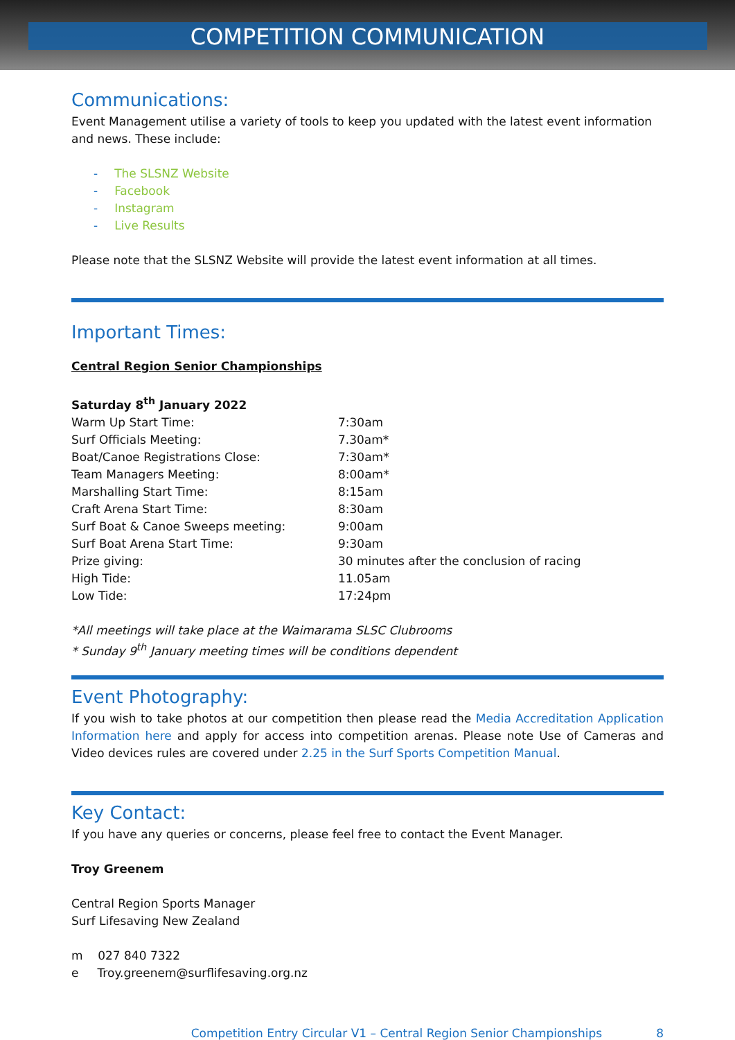COMPETITION COMMUNICATION
Communications:
Event Management utilise a variety of tools to keep you updated with the latest event information and news. These include:
- The SLSNZ Website
- Facebook
- Instagram
- Live Results
Please note that the SLSNZ Website will provide the latest event information at all times.
Important Times:
Central Region Senior Championships
Saturday 8<sup>th</sup> January 2022
| Warm Up Start Time: | 7:30am |
| Surf Officials Meeting: | 7.30am* |
| Boat/Canoe Registrations Close: | 7:30am* |
| Team Managers Meeting: | 8:00am* |
| Marshalling Start Time: | 8:15am |
| Craft Arena Start Time: | 8:30am |
| Surf Boat & Canoe Sweeps meeting: | 9:00am |
| Surf Boat Arena Start Time: | 9:30am |
| Prize giving: | 30 minutes after the conclusion of racing |
| High Tide: | 11.05am |
| Low Tide: | 17:24pm |
*All meetings will take place at the Waimarama SLSC Clubrooms
* Sunday 9<sup>th</sup> January meeting times will be conditions dependent
Event Photography:
If you wish to take photos at our competition then please read the Media Accreditation Application Information here and apply for access into competition arenas. Please note Use of Cameras and Video devices rules are covered under 2.25 in the Surf Sports Competition Manual.
Key Contact:
If you have any queries or concerns, please feel free to contact the Event Manager.
Troy Greenem
Central Region Sports Manager
Surf Lifesaving New Zealand
m 027 840 7322
e Troy.greenem@surflifesaving.org.nz
Competition Entry Circular V1 – Central Region Senior Championships 8